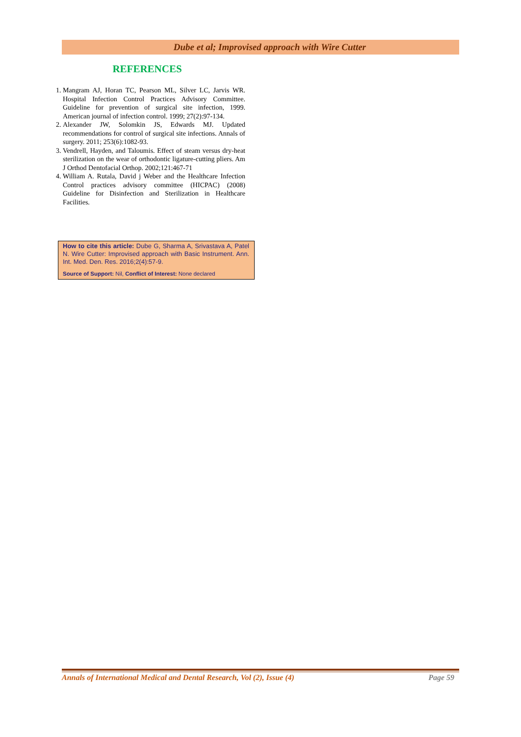Dube et al; Improvised approach with Wire Cutter
REFERENCES
1. Mangram AJ, Horan TC, Pearson ML, Silver LC, Jarvis WR. Hospital Infection Control Practices Advisory Committee. Guideline for prevention of surgical site infection, 1999. American journal of infection control. 1999; 27(2):97-134.
2. Alexander JW, Solomkin JS, Edwards MJ. Updated recommendations for control of surgical site infections. Annals of surgery. 2011; 253(6):1082-93.
3. Vendrell, Hayden, and Taloumis. Effect of steam versus dry-heat sterilization on the wear of orthodontic ligature-cutting pliers. Am J Orthod Dentofacial Orthop. 2002;121:467-71
4. William A. Rutala, David j Weber and the Healthcare Infection Control practices advisory committee (HICPAC) (2008) Guideline for Disinfection and Sterilization in Healthcare Facilities.
How to cite this article: Dube G, Sharma A, Srivastava A, Patel N. Wire Cutter: Improvised approach with Basic Instrument. Ann. Int. Med. Den. Res. 2016;2(4):57-9.
Source of Support: Nil, Conflict of Interest: None declared
Annals of International Medical and Dental Research, Vol (2), Issue (4) Page 59